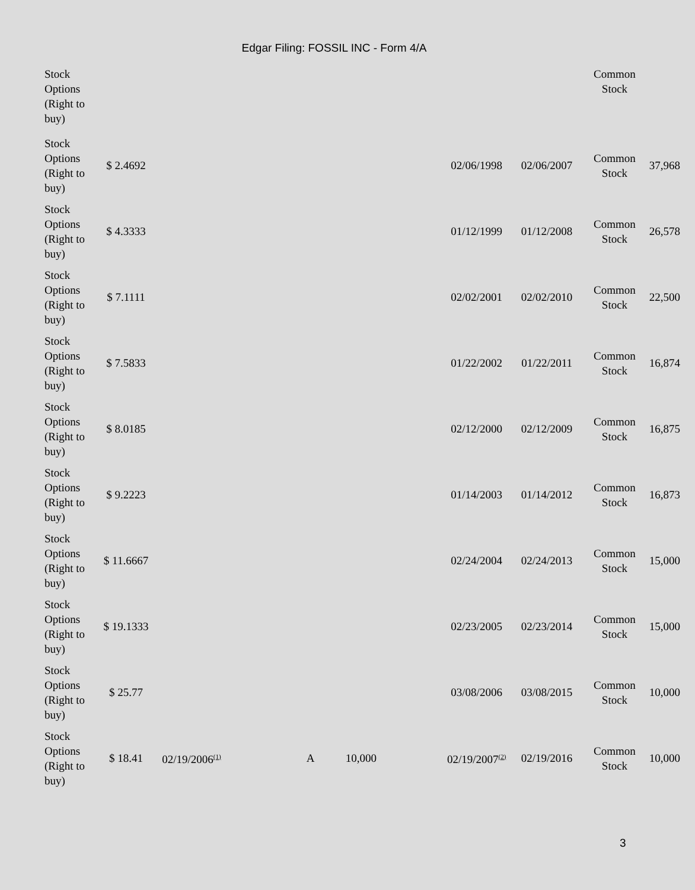Edgar Filing: FOSSIL INC - Form 4/A
| Stock Options (Right to buy) | | | | | | | | | Common Stock | |
| Stock Options (Right to buy) | $ 2.4692 | | | | | | 02/06/1998 | 02/06/2007 | Common Stock | 37,968 |
| Stock Options (Right to buy) | $ 4.3333 | | | | | | 01/12/1999 | 01/12/2008 | Common Stock | 26,578 |
| Stock Options (Right to buy) | $ 7.1111 | | | | | | 02/02/2001 | 02/02/2010 | Common Stock | 22,500 |
| Stock Options (Right to buy) | $ 7.5833 | | | | | | 01/22/2002 | 01/22/2011 | Common Stock | 16,874 |
| Stock Options (Right to buy) | $ 8.0185 | | | | | | 02/12/2000 | 02/12/2009 | Common Stock | 16,875 |
| Stock Options (Right to buy) | $ 9.2223 | | | | | | 01/14/2003 | 01/14/2012 | Common Stock | 16,873 |
| Stock Options (Right to buy) | $ 11.6667 | | | | | | 02/24/2004 | 02/24/2013 | Common Stock | 15,000 |
| Stock Options (Right to buy) | $ 19.1333 | | | | | | 02/23/2005 | 02/23/2014 | Common Stock | 15,000 |
| Stock Options (Right to buy) | $ 25.77 | | | | | | 03/08/2006 | 03/08/2015 | Common Stock | 10,000 |
| Stock Options (Right to buy) | $ 18.41 | 02/19/2006<sup>(1)</sup> | | A | 10,000 | | 02/19/2007<sup>(2)</sup> | 02/19/2016 | Common Stock | 10,000 |
3